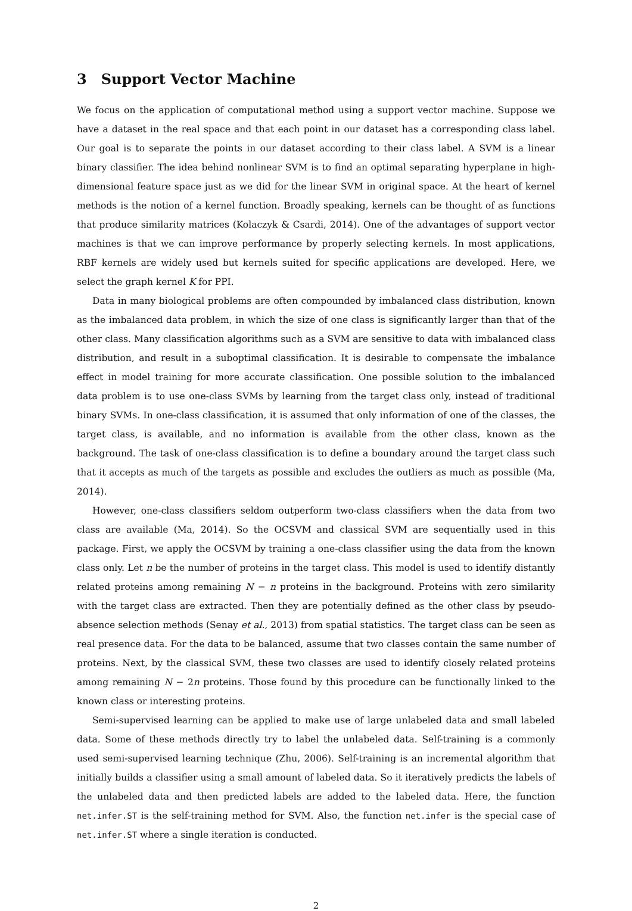3 Support Vector Machine
We focus on the application of computational method using a support vector machine. Suppose we have a dataset in the real space and that each point in our dataset has a corresponding class label. Our goal is to separate the points in our dataset according to their class label. A SVM is a linear binary classifier. The idea behind nonlinear SVM is to find an optimal separating hyperplane in high-dimensional feature space just as we did for the linear SVM in original space. At the heart of kernel methods is the notion of a kernel function. Broadly speaking, kernels can be thought of as functions that produce similarity matrices (Kolaczyk & Csardi, 2014). One of the advantages of support vector machines is that we can improve performance by properly selecting kernels. In most applications, RBF kernels are widely used but kernels suited for specific applications are developed. Here, we select the graph kernel K for PPI.
Data in many biological problems are often compounded by imbalanced class distribution, known as the imbalanced data problem, in which the size of one class is significantly larger than that of the other class. Many classification algorithms such as a SVM are sensitive to data with imbalanced class distribution, and result in a suboptimal classification. It is desirable to compensate the imbalance effect in model training for more accurate classification. One possible solution to the imbalanced data problem is to use one-class SVMs by learning from the target class only, instead of traditional binary SVMs. In one-class classification, it is assumed that only information of one of the classes, the target class, is available, and no information is available from the other class, known as the background. The task of one-class classification is to define a boundary around the target class such that it accepts as much of the targets as possible and excludes the outliers as much as possible (Ma, 2014).
However, one-class classifiers seldom outperform two-class classifiers when the data from two class are available (Ma, 2014). So the OCSVM and classical SVM are sequentially used in this package. First, we apply the OCSVM by training a one-class classifier using the data from the known class only. Let n be the number of proteins in the target class. This model is used to identify distantly related proteins among remaining N − n proteins in the background. Proteins with zero similarity with the target class are extracted. Then they are potentially defined as the other class by pseudo-absence selection methods (Senay et al., 2013) from spatial statistics. The target class can be seen as real presence data. For the data to be balanced, assume that two classes contain the same number of proteins. Next, by the classical SVM, these two classes are used to identify closely related proteins among remaining N − 2n proteins. Those found by this procedure can be functionally linked to the known class or interesting proteins.
Semi-supervised learning can be applied to make use of large unlabeled data and small labeled data. Some of these methods directly try to label the unlabeled data. Self-training is a commonly used semi-supervised learning technique (Zhu, 2006). Self-training is an incremental algorithm that initially builds a classifier using a small amount of labeled data. So it iteratively predicts the labels of the unlabeled data and then predicted labels are added to the labeled data. Here, the function net.infer.ST is the self-training method for SVM. Also, the function net.infer is the special case of net.infer.ST where a single iteration is conducted.
2